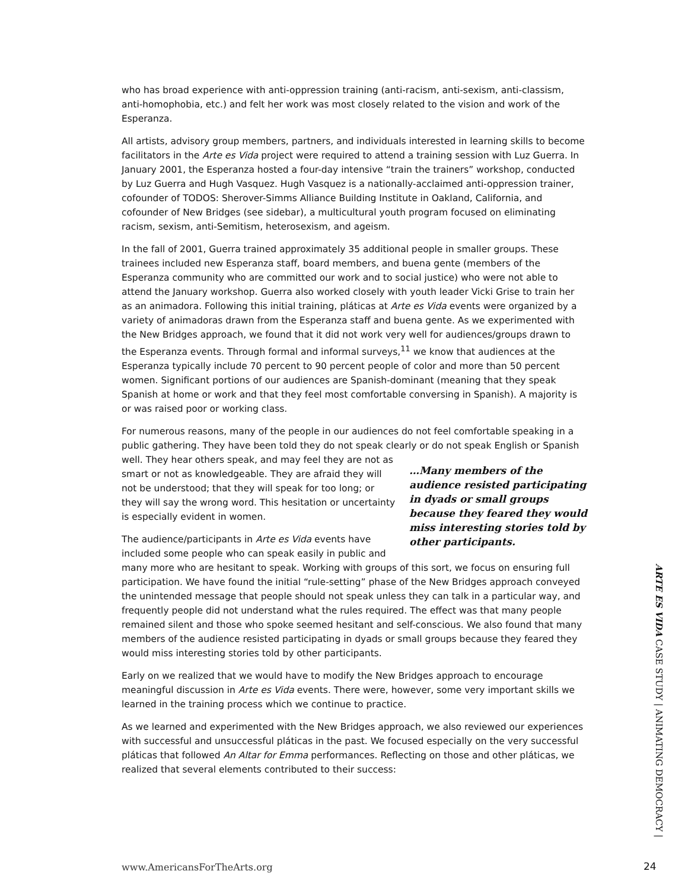who has broad experience with anti-oppression training (anti-racism, anti-sexism, anti-classism, anti-homophobia, etc.) and felt her work was most closely related to the vision and work of the Esperanza.
All artists, advisory group members, partners, and individuals interested in learning skills to become facilitators in the Arte es Vida project were required to attend a training session with Luz Guerra. In January 2001, the Esperanza hosted a four-day intensive “train the trainers” workshop, conducted by Luz Guerra and Hugh Vasquez. Hugh Vasquez is a nationally-acclaimed anti-oppression trainer, cofounder of TODOS: Sherover-Simms Alliance Building Institute in Oakland, California, and cofounder of New Bridges (see sidebar), a multicultural youth program focused on eliminating racism, sexism, anti-Semitism, heterosexism, and ageism.
In the fall of 2001, Guerra trained approximately 35 additional people in smaller groups. These trainees included new Esperanza staff, board members, and buena gente (members of the Esperanza community who are committed our work and to social justice) who were not able to attend the January workshop. Guerra also worked closely with youth leader Vicki Grise to train her as an animadora. Following this initial training, pláticas at Arte es Vida events were organized by a variety of animadoras drawn from the Esperanza staff and buena gente. As we experimented with the New Bridges approach, we found that it did not work very well for audiences/groups drawn to the Esperanza events. Through formal and informal surveys,<sup>11</sup> we know that audiences at the Esperanza typically include 70 percent to 90 percent people of color and more than 50 percent women. Significant portions of our audiences are Spanish-dominant (meaning that they speak Spanish at home or work and that they feel most comfortable conversing in Spanish). A majority is or was raised poor or working class.
For numerous reasons, many of the people in our audiences do not feel comfortable speaking in a public gathering. They have been told they do not speak clearly or do not speak English or …Many members of the audience resisted participating in dyads or small groups because they feared they would miss interesting stories told by other participants. Spanish well. They hear others speak, and may feel they are not as smart or not as knowledgeable. They are afraid they will not be understood; that they will speak for too long; or they will say the wrong word. This hesitation or uncertainty is especially evident in women.
The audience/participants in Arte es Vida events have included some people who can speak easily in public and many more who are hesitant to speak. Working with groups of this sort, we focus on ensuring full participation. We have found the initial “rule-setting” phase of the New Bridges approach conveyed the unintended message that people should not speak unless they can talk in a particular way, and frequently people did not understand what the rules required. The effect was that many people remained silent and those who spoke seemed hesitant and self-conscious. We also found that many members of the audience resisted participating in dyads or small groups because they feared they would miss interesting stories told by other participants.
Early on we realized that we would have to modify the New Bridges approach to encourage meaningful discussion in Arte es Vida events. There were, however, some very important skills we learned in the training process which we continue to practice.
As we learned and experimented with the New Bridges approach, we also reviewed our experiences with successful and unsuccessful pláticas in the past. We focused especially on the very successful pláticas that followed An Altar for Emma performances. Reflecting on those and other pláticas, we realized that several elements contributed to their success:
ARTE ES VIDA CASE STUDY | ANIMATING DEMOCRACY |
www.AmericansForTheArts.org 24